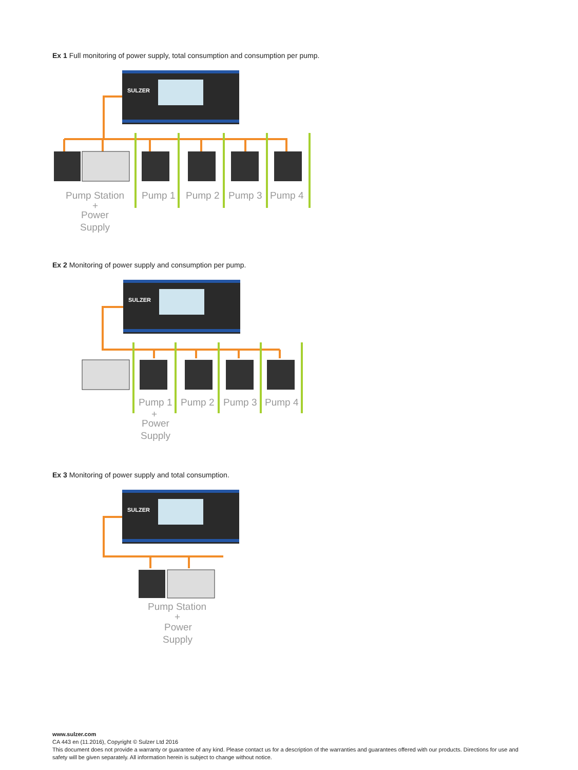Ex 1 Full monitoring of power supply, total consumption and consumption per pump.
SULZER
Pump Station
+
Power
Supply
Pump 1
Pump 2
Pump 3
Pump 4
Ex 2 Monitoring of power supply and consumption per pump.
SULZER
Pump 1
Pump 2
Pump 3
Pump 4
+
Power
Supply
Ex 3 Monitoring of power supply and total consumption.
SULZER
Pump Station
+
Power
Supply
www.sulzer.com
CA 443 en (11.2016), Copyright © Sulzer Ltd 2016
This document does not provide a warranty or guarantee of any kind. Please contact us for a description of the warranties and guarantees offered with our products. Directions for use and safety will be given separately. All information herein is subject to change without notice.